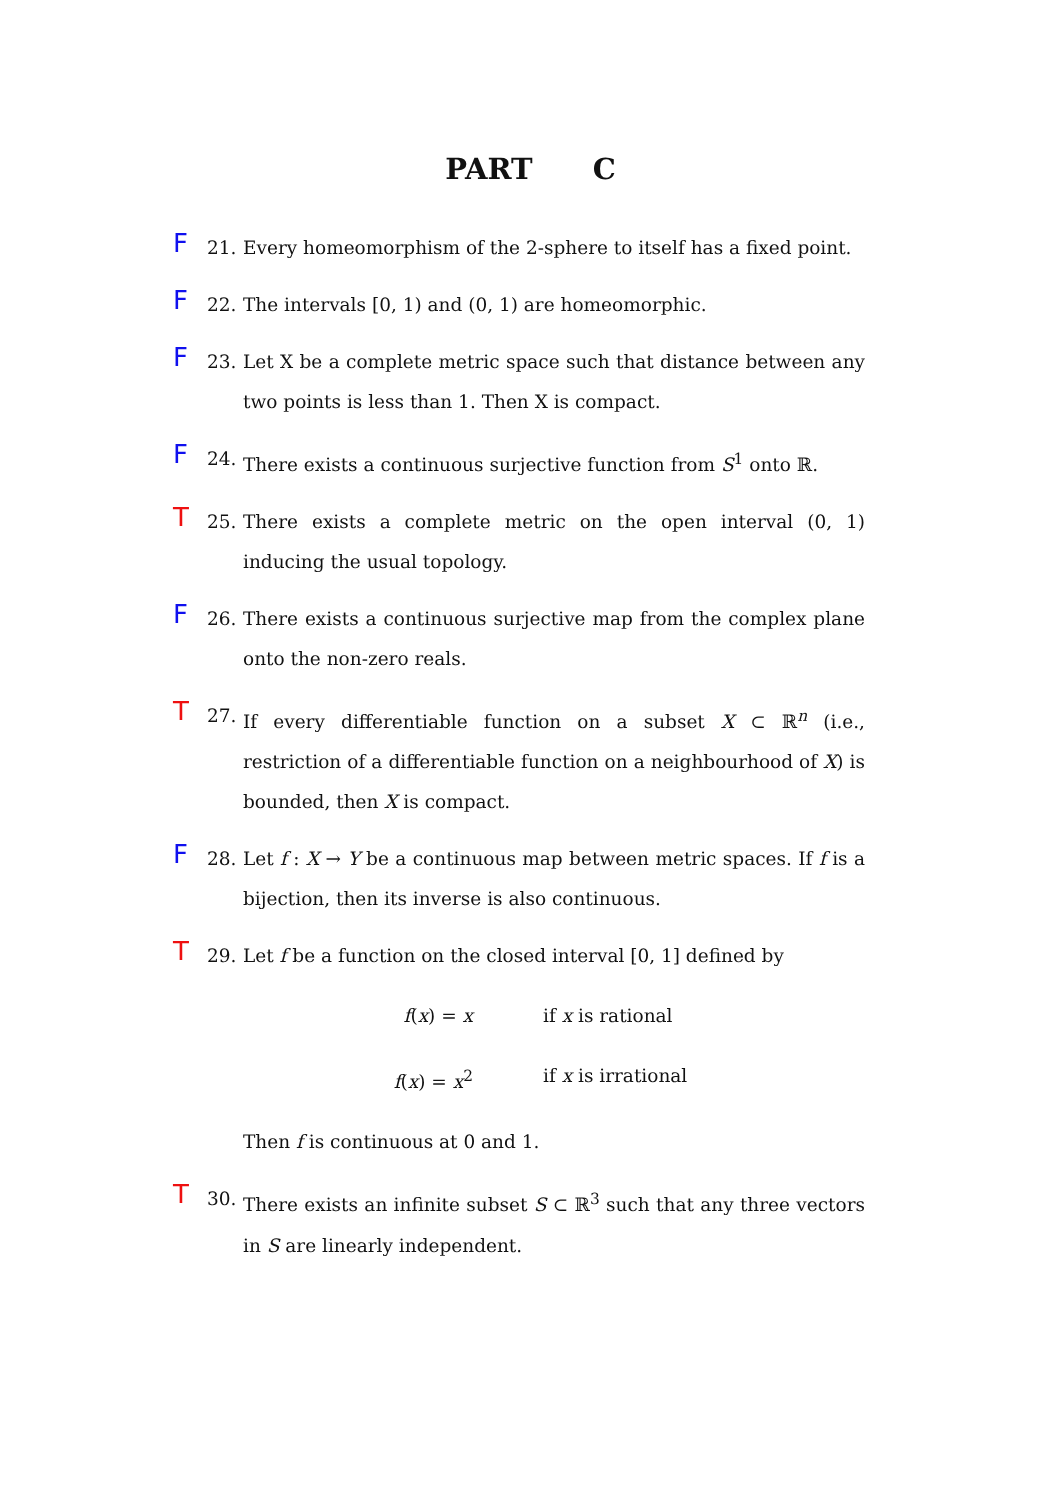PART C
F
21. Every homeomorphism of the 2-sphere to itself has a fixed point.
F
22. The intervals [0, 1) and (0, 1) are homeomorphic.
F
23. Let X be a complete metric space such that distance between any two points is less than 1. Then X is compact.
F
24. There exists a continuous surjective function from S<sup>1</sup> onto ℝ.
T
25. There exists a complete metric on the open interval (0, 1) inducing the usual topology.
F
26. There exists a continuous surjective map from the complex plane onto the non-zero reals.
T
27. If every differentiable function on a subset X ⊂ ℝ<sup>n</sup> (i.e., restriction of a differentiable function on a neighbourhood of X) is bounded, then X is compact.
F
28. Let f : X → Y be a continuous map between metric spaces. If f is a bijection, then its inverse is also continuous.
T
29. Let f be a function on the closed interval [0, 1] defined by
f(x) = x if x is rational
f(x) = x<sup>2</sup> if x is irrational
Then f is continuous at 0 and 1.
T
30. There exists an infinite subset S ⊂ ℝ<sup>3</sup> such that any three vectors in S are linearly independent.